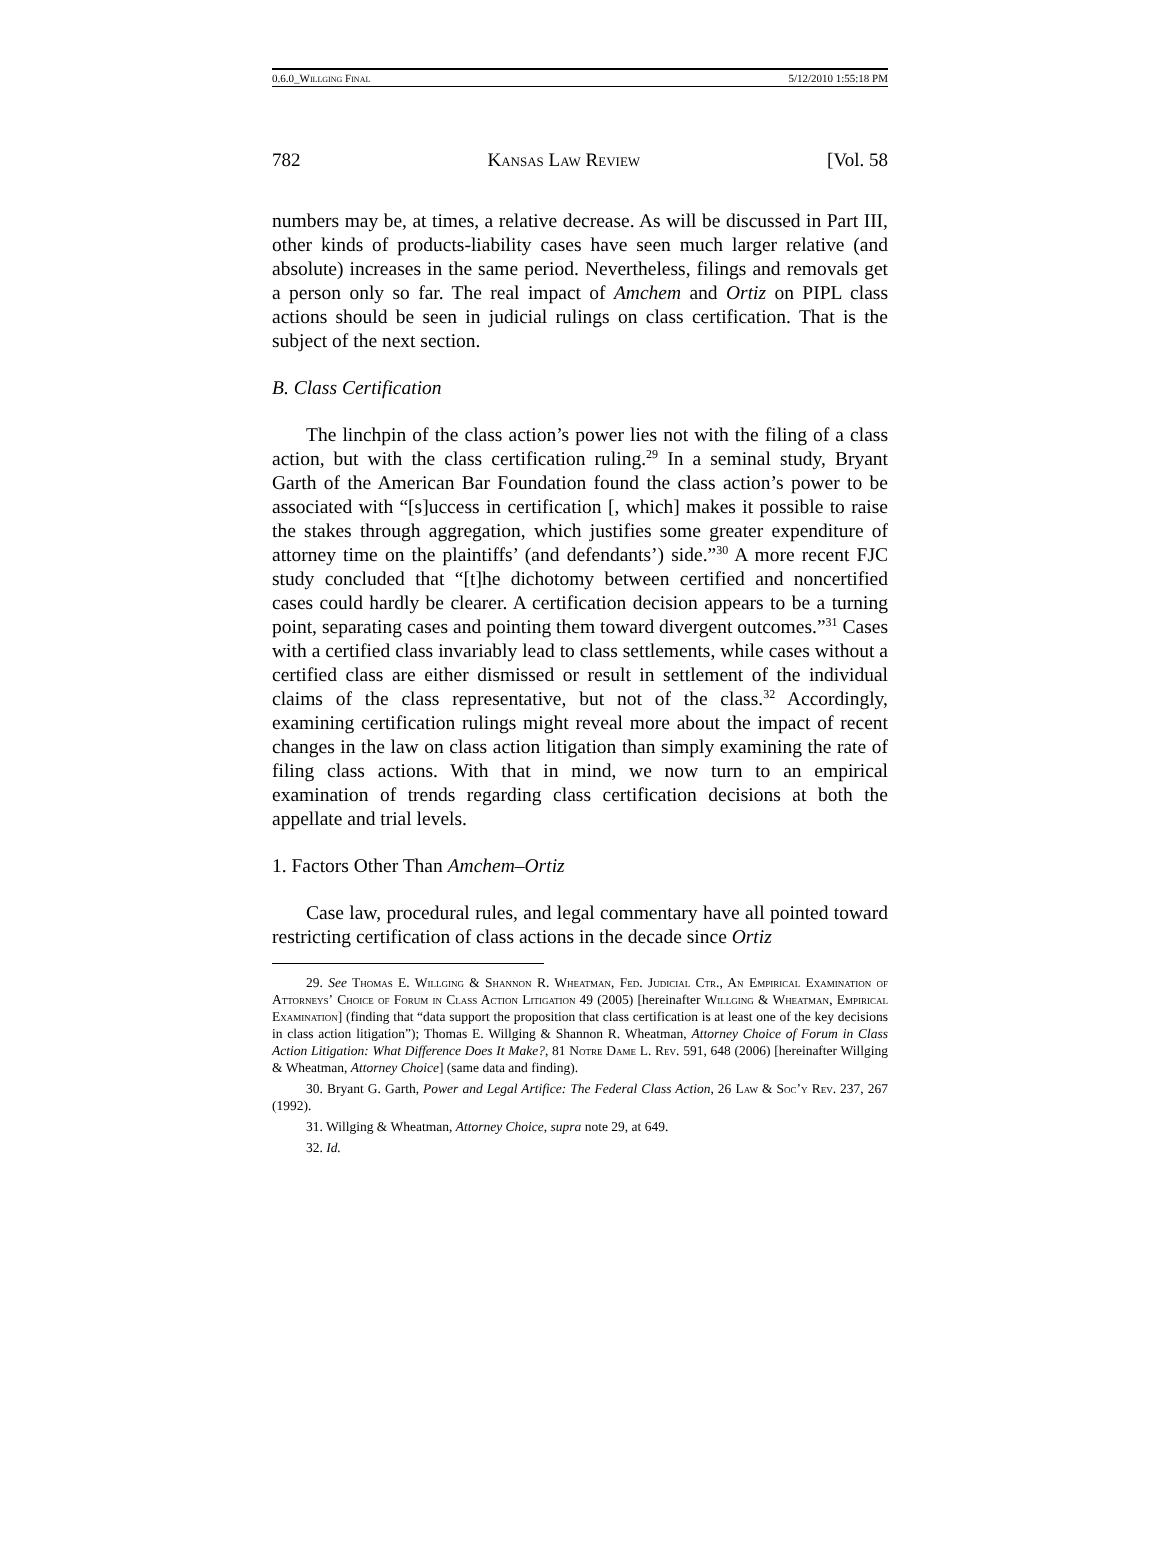0.6.0_Willging Final 5/12/2010 1:55:18 PM
782 Kansas Law Review [Vol. 58
numbers may be, at times, a relative decrease. As will be discussed in Part III, other kinds of products-liability cases have seen much larger relative (and absolute) increases in the same period. Nevertheless, filings and removals get a person only so far. The real impact of Amchem and Ortiz on PIPL class actions should be seen in judicial rulings on class certification. That is the subject of the next section.
B. Class Certification
The linchpin of the class action’s power lies not with the filing of a class action, but with the class certification ruling.<sup>29</sup> In a seminal study, Bryant Garth of the American Bar Foundation found the class action’s power to be associated with “[s]uccess in certification [, which] makes it possible to raise the stakes through aggregation, which justifies some greater expenditure of attorney time on the plaintiffs’ (and defendants’) side.”<sup>30</sup> A more recent FJC study concluded that “[t]he dichotomy between certified and noncertified cases could hardly be clearer. A certification decision appears to be a turning point, separating cases and pointing them toward divergent outcomes.”<sup>31</sup> Cases with a certified class invariably lead to class settlements, while cases without a certified class are either dismissed or result in settlement of the individual claims of the class representative, but not of the class.<sup>32</sup> Accordingly, examining certification rulings might reveal more about the impact of recent changes in the law on class action litigation than simply examining the rate of filing class actions. With that in mind, we now turn to an empirical examination of trends regarding class certification decisions at both the appellate and trial levels.
1. Factors Other Than Amchem–Ortiz
Case law, procedural rules, and legal commentary have all pointed toward restricting certification of class actions in the decade since Ortiz
29. See Thomas E. Willging & Shannon R. Wheatman, Fed. Judicial Ctr., An Empirical Examination of Attorneys’ Choice of Forum in Class Action Litigation 49 (2005) [hereinafter Willging & Wheatman, Empirical Examination] (finding that “data support the proposition that class certification is at least one of the key decisions in class action litigation”); Thomas E. Willging & Shannon R. Wheatman, Attorney Choice of Forum in Class Action Litigation: What Difference Does It Make?, 81 Notre Dame L. Rev. 591, 648 (2006) [hereinafter Willging & Wheatman, Attorney Choice] (same data and finding).
30. Bryant G. Garth, Power and Legal Artifice: The Federal Class Action, 26 Law & Soc’y Rev. 237, 267 (1992).
31. Willging & Wheatman, Attorney Choice, supra note 29, at 649.
32. Id.